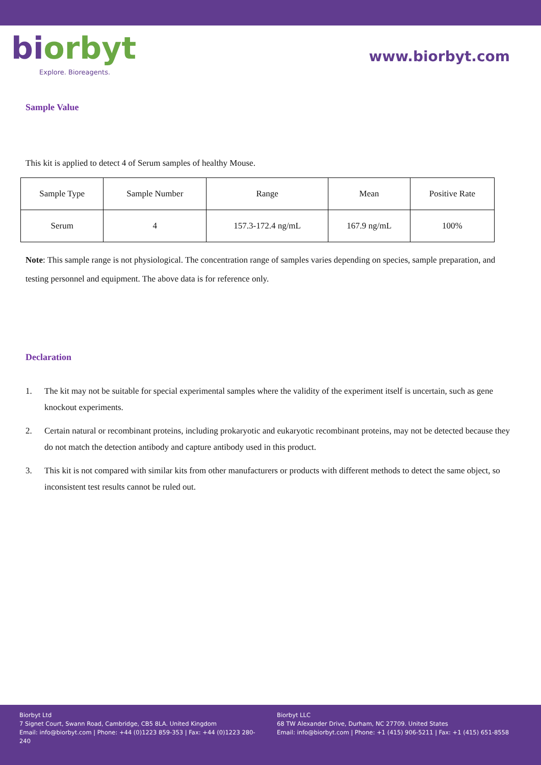biorbyt
Explore. Bioreagents.
www.biorbyt.com
Sample Value
This kit is applied to detect 4 of Serum samples of healthy Mouse.
| Sample Type | Sample Number | Range | Mean | Positive Rate |
| --- | --- | --- | --- | --- |
| Serum | 4 | 157.3-172.4 ng/mL | 167.9 ng/mL | 100% |
Note: This sample range is not physiological. The concentration range of samples varies depending on species, sample preparation, and testing personnel and equipment. The above data is for reference only.
Declaration
1. The kit may not be suitable for special experimental samples where the validity of the experiment itself is uncertain, such as gene knockout experiments.
2. Certain natural or recombinant proteins, including prokaryotic and eukaryotic recombinant proteins, may not be detected because they do not match the detection antibody and capture antibody used in this product.
3. This kit is not compared with similar kits from other manufacturers or products with different methods to detect the same object, so inconsistent test results cannot be ruled out.
Biorbyt Ltd
7 Signet Court, Swann Road, Cambridge, CB5 8LA. United Kingdom
Email: info@biorbyt.com | Phone: +44 (0)1223 859-353 | Fax: +44 (0)1223 280-240
Biorbyt LLC
68 TW Alexander Drive, Durham, NC 27709. United States
Email: info@biorbyt.com | Phone: +1 (415) 906-5211 | Fax: +1 (415) 651-8558